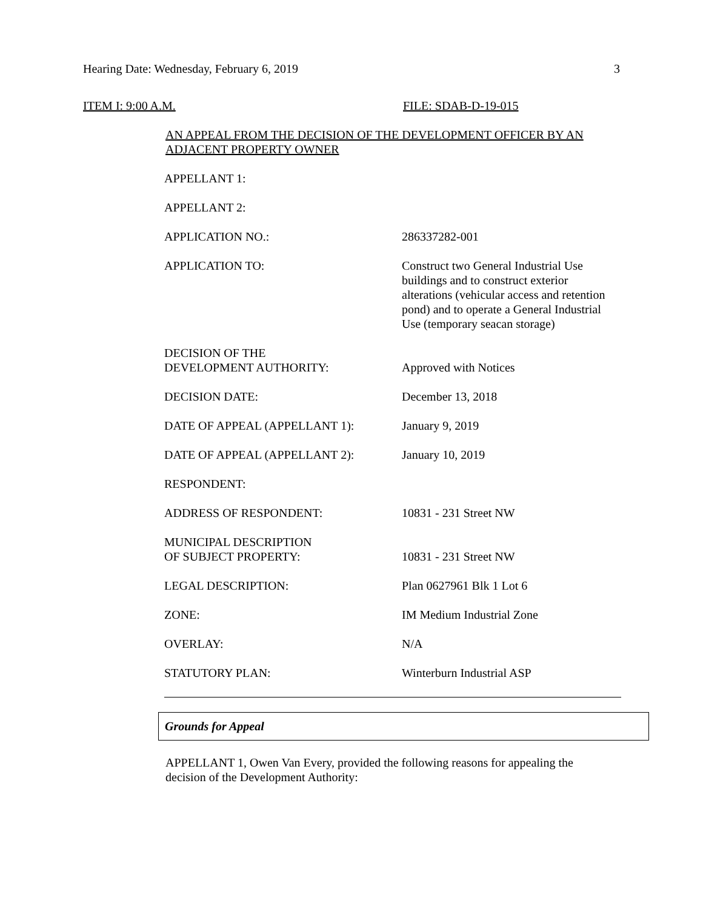Hearing Date: Wednesday, February 6, 2019 3
ITEM I: 9:00 A.M. FILE: SDAB-D-19-015
AN APPEAL FROM THE DECISION OF THE DEVELOPMENT OFFICER BY AN ADJACENT PROPERTY OWNER
| APPELLANT 1: | |
| APPELLANT 2: | |
| APPLICATION NO.: | 286337282-001 |
| APPLICATION TO: | Construct two General Industrial Use buildings and to construct exterior alterations (vehicular access and retention pond) and to operate a General Industrial Use (temporary seacan storage) |
| DECISION OF THE DEVELOPMENT AUTHORITY: | Approved with Notices |
| DECISION DATE: | December 13, 2018 |
| DATE OF APPEAL (APPELLANT 1): | January 9, 2019 |
| DATE OF APPEAL (APPELLANT 2): | January 10, 2019 |
| RESPONDENT: | |
| ADDRESS OF RESPONDENT: | 10831 - 231 Street NW |
| MUNICIPAL DESCRIPTION OF SUBJECT PROPERTY: | 10831 - 231 Street NW |
| LEGAL DESCRIPTION: | Plan 0627961 Blk 1 Lot 6 |
| ZONE: | IM Medium Industrial Zone |
| OVERLAY: | N/A |
| STATUTORY PLAN: | Winterburn Industrial ASP |
Grounds for Appeal
APPELLANT 1, Owen Van Every, provided the following reasons for appealing the decision of the Development Authority: